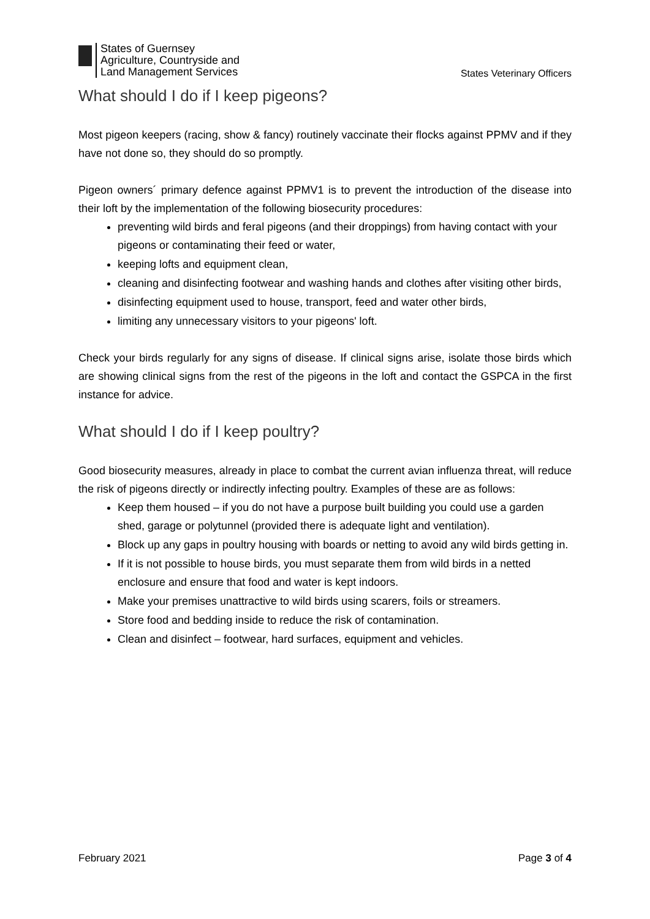States of Guernsey
Agriculture, Countryside and
Land Management Services
States Veterinary Officers
What should I do if I keep pigeons?
Most pigeon keepers (racing, show & fancy) routinely vaccinate their flocks against PPMV and if they have not done so, they should do so promptly.
Pigeon owners´ primary defence against PPMV1 is to prevent the introduction of the disease into their loft by the implementation of the following biosecurity procedures:
preventing wild birds and feral pigeons (and their droppings) from having contact with your pigeons or contaminating their feed or water,
keeping lofts and equipment clean,
cleaning and disinfecting footwear and washing hands and clothes after visiting other birds,
disinfecting equipment used to house, transport, feed and water other birds,
limiting any unnecessary visitors to your pigeons' loft.
Check your birds regularly for any signs of disease. If clinical signs arise, isolate those birds which are showing clinical signs from the rest of the pigeons in the loft and contact the GSPCA in the first instance for advice.
What should I do if I keep poultry?
Good biosecurity measures, already in place to combat the current avian influenza threat, will reduce the risk of pigeons directly or indirectly infecting poultry. Examples of these are as follows:
Keep them housed – if you do not have a purpose built building you could use a garden shed, garage or polytunnel (provided there is adequate light and ventilation).
Block up any gaps in poultry housing with boards or netting to avoid any wild birds getting in.
If it is not possible to house birds, you must separate them from wild birds in a netted enclosure and ensure that food and water is kept indoors.
Make your premises unattractive to wild birds using scarers, foils or streamers.
Store food and bedding inside to reduce the risk of contamination.
Clean and disinfect – footwear, hard surfaces, equipment and vehicles.
February 2021 Page 3 of 4